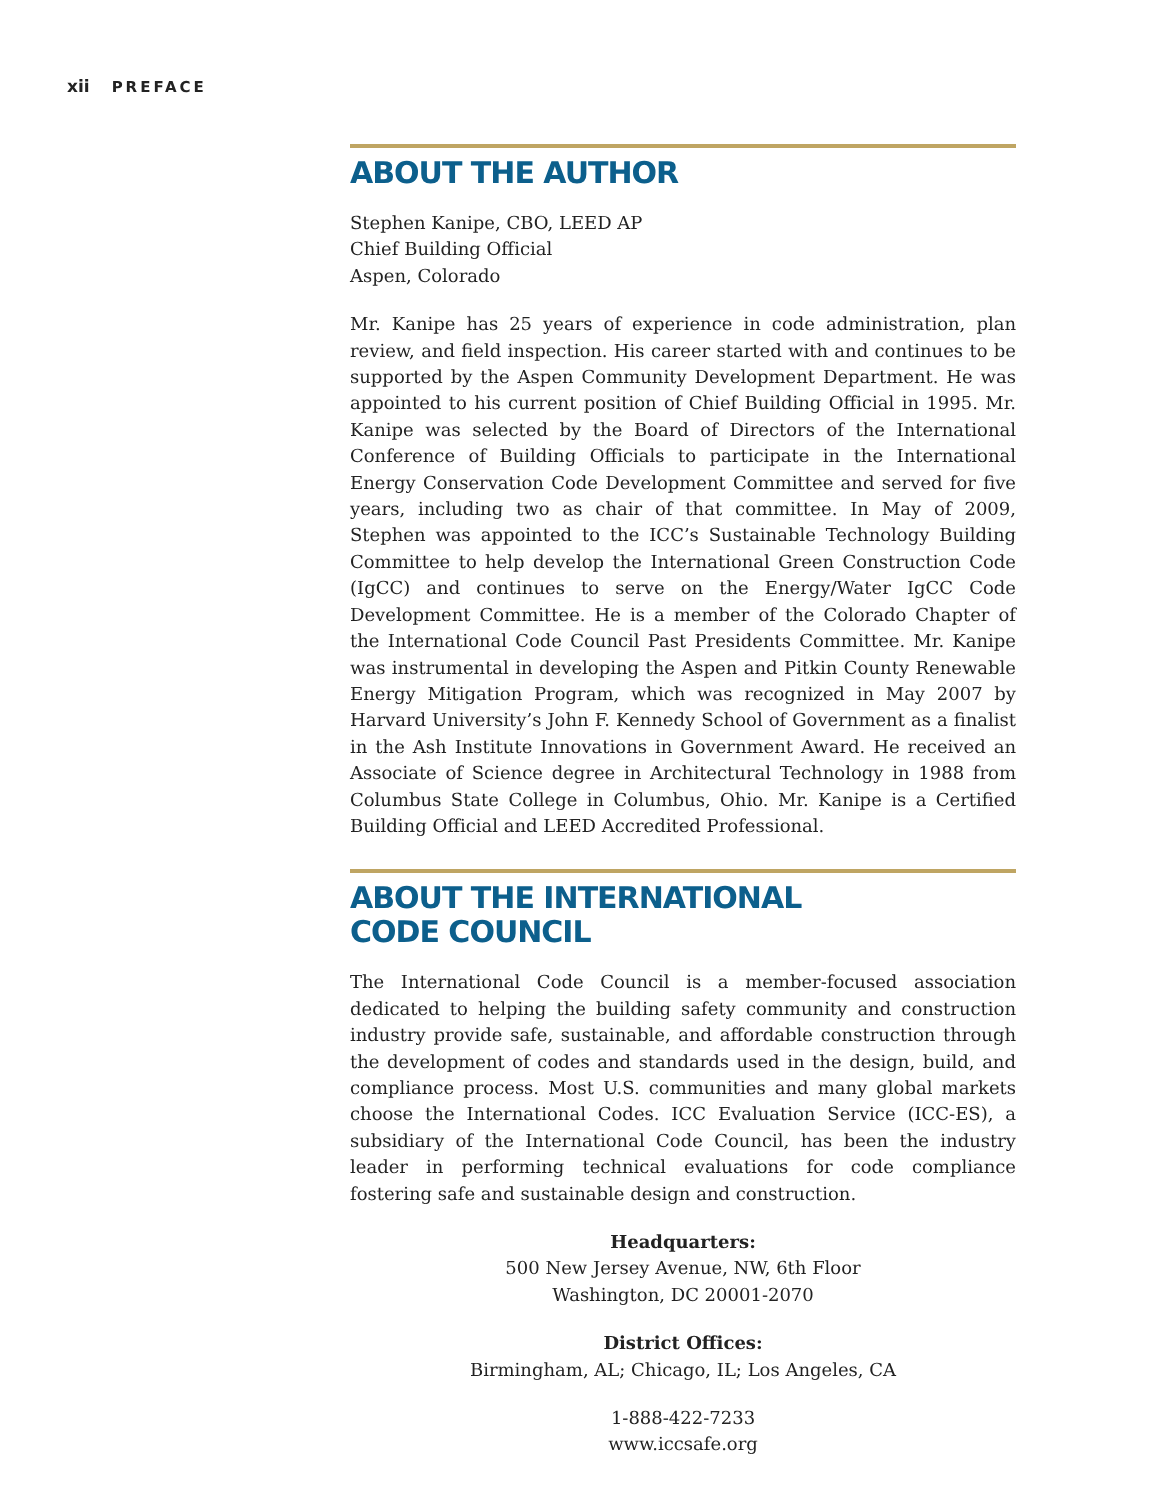xii PREFACE
ABOUT THE AUTHOR
Stephen Kanipe, CBO, LEED AP
Chief Building Official
Aspen, Colorado
Mr. Kanipe has 25 years of experience in code administration, plan review, and field inspection. His career started with and continues to be supported by the Aspen Community Development Department. He was appointed to his current position of Chief Building Official in 1995. Mr. Kanipe was selected by the Board of Directors of the International Conference of Building Officials to participate in the International Energy Conservation Code Development Committee and served for five years, including two as chair of that committee. In May of 2009, Stephen was appointed to the ICC’s Sustainable Technology Building Committee to help develop the International Green Construction Code (IgCC) and continues to serve on the Energy/Water IgCC Code Development Committee. He is a member of the Colorado Chapter of the International Code Council Past Presidents Committee. Mr. Kanipe was instrumental in developing the Aspen and Pitkin County Renewable Energy Mitigation Program, which was recognized in May 2007 by Harvard University’s John F. Kennedy School of Government as a finalist in the Ash Institute Innovations in Government Award. He received an Associate of Science degree in Architectural Technology in 1988 from Columbus State College in Columbus, Ohio. Mr. Kanipe is a Certified Building Official and LEED Accredited Professional.
ABOUT THE INTERNATIONAL
CODE COUNCIL
The International Code Council is a member-focused association dedicated to helping the building safety community and construction industry provide safe, sustainable, and affordable construction through the development of codes and standards used in the design, build, and compliance process. Most U.S. communities and many global markets choose the International Codes. ICC Evaluation Service (ICC-ES), a subsidiary of the International Code Council, has been the industry leader in performing technical evaluations for code compliance fostering safe and sustainable design and construction.
Headquarters:
500 New Jersey Avenue, NW, 6th Floor
Washington, DC 20001-2070
District Offices:
Birmingham, AL; Chicago, IL; Los Angeles, CA
1-888-422-7233
www.iccsafe.org